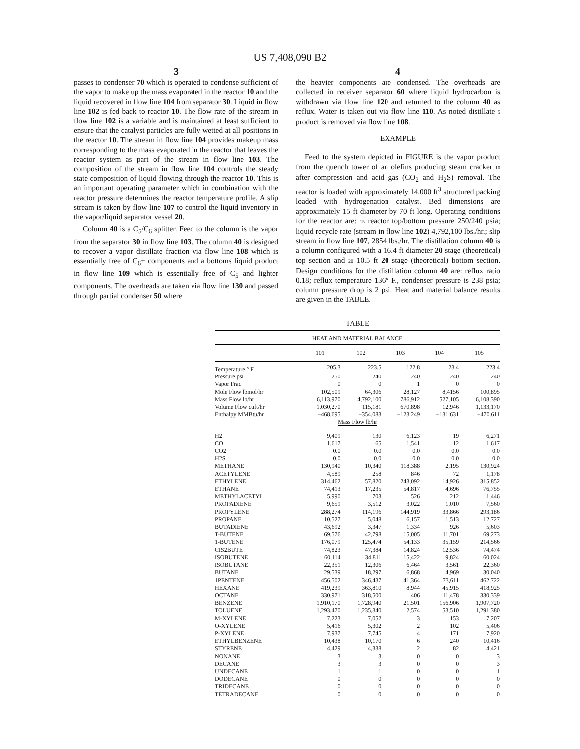US 7,408,090 B2
3
passes to condenser 70 which is operated to condense sufficient of the vapor to make up the mass evaporated in the reactor 10 and the liquid recovered in flow line 104 from separator 30. Liquid in flow line 102 is fed back to reactor 10. The flow rate of the stream in flow line 102 is a variable and is maintained at least sufficient to ensure that the catalyst particles are fully wetted at all positions in the reactor 10. The stream in flow line 104 provides makeup mass corresponding to the mass evaporated in the reactor that leaves the reactor system as part of the stream in flow line 103. The composition of the stream in flow line 104 controls the steady state composition of liquid flowing through the reactor 10. This is an important operating parameter which in combination with the reactor pressure determines the reactor temperature profile. A slip stream is taken by flow line 107 to control the liquid inventory in the vapor/liquid separator vessel 20.
Column 40 is a C<sub>5</sub>/C<sub>6</sub> splitter. Feed to the column is the vapor from the separator 30 in flow line 103. The column 40 is designed to recover a vapor distillate fraction via flow line 108 which is essentially free of C<sub>6</sub>+ components and a bottoms liquid product in flow line 109 which is essentially free of C<sub>5</sub> and lighter components. The overheads are taken via flow line 130 and passed through partial condenser 50 where
4
the heavier components are condensed. The overheads are collected in receiver separator 60 where liquid hydrocarbon is withdrawn via flow line 120 and returned to the column 40 as reflux. Water is taken out via flow line 110. As noted distillate 5 product is removed via flow line 108.
EXAMPLE
Feed to the system depicted in FIGURE is the vapor product from the quench tower of an olefins producing steam cracker 10 after compression and acid gas (CO<sub>2</sub> and H<sub>2</sub>S) removal. The reactor is loaded with approximately 14,000 ft<sup>3</sup> structured packing loaded with hydrogenation catalyst. Bed dimensions are approximately 15 ft diameter by 70 ft long. Operating conditions for the reactor are: 15 reactor top/bottom pressure 250/240 psia; liquid recycle rate (stream in flow line 102) 4,792,100 lbs./hr.; slip stream in flow line 107, 2854 lbs./hr. The distillation column 40 is a column configured with a 16.4 ft diameter 20 stage (theoretical) top section and 20 10.5 ft 20 stage (theoretical) bottom section. Design conditions for the distillation column 40 are: reflux ratio 0.18; reflux temperature 136° F., condenser pressure is 238 psia; column pressure drop is 2 psi. Heat and material balance results are given in the TABLE.
TABLE
| HEAT AND MATERIAL BALANCE | | | | | |
| --- | --- | --- | --- | --- | --- |
| | 101 | 102 | 103 | 104 | 105 |
| Temperature ° F. | 205.3 | 223.5 | 122.8 | 23.4 | 223.4 |
| Pressure psi | 250 | 240 | 240 | 240 | 240 |
| Vapor Frac | 0 | 0 | 1 | 0 | 0 |
| Mole Flow lbmol/hr | 102,509 | 64,306 | 28,127 | 8,4156 | 100,895 |
| Mass Flow lb/hr | 6,113,970 | 4,792,100 | 786,912 | 527,105 | 6,108,390 |
| Volume Flow cuft/hr | 1,030,270 | 115,181 | 670,898 | 12,946 | 1,133,170 |
| Enthalpy MMBtu/hr | −468.695 | −354.083 | −123.249 | −131.631 | −470.611 |
| Mass Flow lb/hr | | | | | |
| H2 | 9,409 | 130 | 6,123 | 19 | 6,271 |
| CO | 1,617 | 65 | 1,541 | 12 | 1,617 |
| CO2 | 0.0 | 0.0 | 0.0 | 0.0 | 0.0 |
| H2S | 0.0 | 0.0 | 0.0 | 0.0 | 0.0 |
| METHANE | 130,940 | 10,340 | 118,388 | 2,195 | 130,924 |
| ACETYLENE | 4,589 | 258 | 846 | 72 | 1,178 |
| ETHYLENE | 314,462 | 57,820 | 243,092 | 14,926 | 315,852 |
| ETHANE | 74,413 | 17,235 | 54,817 | 4,696 | 76,755 |
| METHYLACETYL | 5,990 | 703 | 526 | 212 | 1,446 |
| PROPADIENE | 9,659 | 3,512 | 3,022 | 1,010 | 7,560 |
| PROPYLENE | 288,274 | 114,196 | 144,919 | 33,866 | 293,186 |
| PROPANE | 10,527 | 5,048 | 6,157 | 1,513 | 12,727 |
| BUTADIENE | 43,692 | 3,347 | 1,334 | 926 | 5,603 |
| T-BUTENE | 69,576 | 42,798 | 15,005 | 11,701 | 69,273 |
| 1-BUTENE | 176,079 | 125,474 | 54,133 | 35,159 | 214,566 |
| CIS2BUTE | 74,823 | 47,384 | 14,824 | 12,536 | 74,474 |
| ISOBUTENE | 60,114 | 34,811 | 15,422 | 9,824 | 60,024 |
| ISOBUTANE | 22,351 | 12,306 | 6,464 | 3,561 | 22,360 |
| BUTANE | 29,539 | 18,297 | 6,868 | 4,969 | 30,040 |
| 1PENTENE | 456,502 | 346,437 | 41,364 | 73,611 | 462,722 |
| HEXANE | 419,239 | 363,810 | 8,944 | 45,915 | 418,925 |
| OCTANE | 330,971 | 318,500 | 406 | 11,478 | 330,339 |
| BENZENE | 1,910,170 | 1,728,940 | 21,501 | 156,906 | 1,907,720 |
| TOLUENE | 1,293,470 | 1,235,340 | 2,574 | 53,510 | 1,291,380 |
| M-XYLENE | 7,223 | 7,052 | 3 | 153 | 7,207 |
| O-XYLENE | 5,416 | 5,302 | 2 | 102 | 5,406 |
| P-XYLENE | 7,937 | 7,745 | 4 | 171 | 7,920 |
| ETHYLBENZENE | 10,438 | 10,170 | 6 | 240 | 10,416 |
| STYRENE | 4,429 | 4,338 | 2 | 82 | 4,421 |
| NONANE | 3 | 3 | 0 | 0 | 3 |
| DECANE | 3 | 3 | 0 | 0 | 3 |
| UNDECANE | 1 | 1 | 0 | 0 | 1 |
| DODECANE | 0 | 0 | 0 | 0 | 0 |
| TRIDECANE | 0 | 0 | 0 | 0 | 0 |
| TETRADECANE | 0 | 0 | 0 | 0 | 0 |